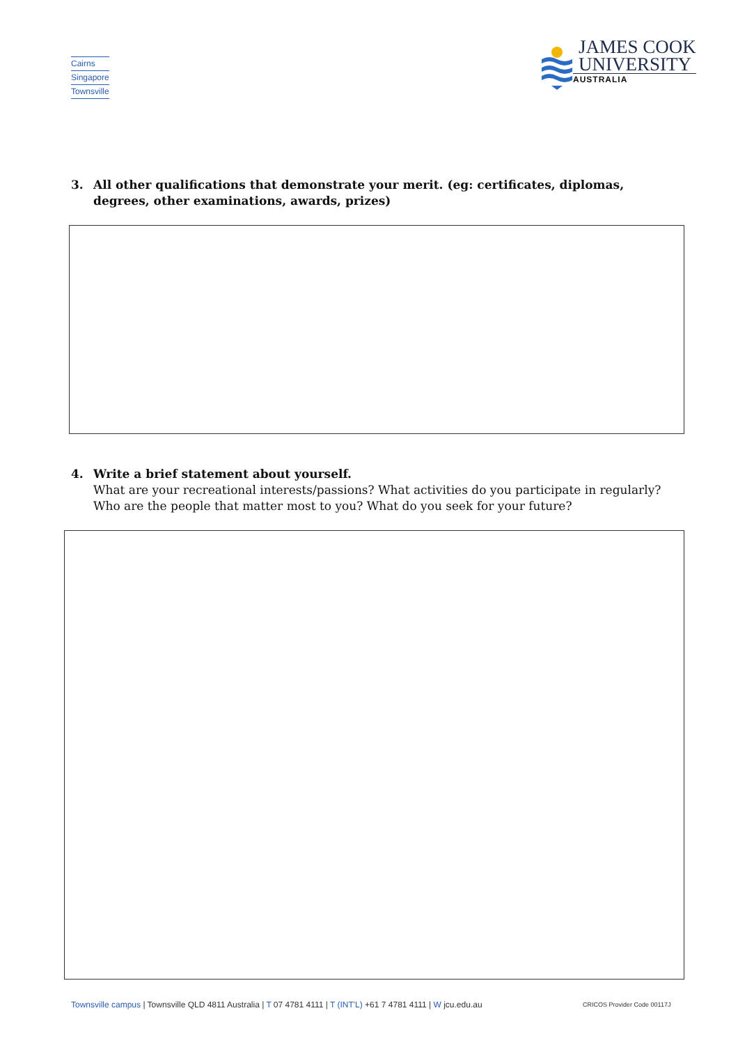Cairns
Singapore
Townsville
JAMES COOK
UNIVERSITY
AUSTRALIA
3. All other qualifications that demonstrate your merit. (eg: certificates, diplomas, degrees, other examinations, awards, prizes)
4. Write a brief statement about yourself.
What are your recreational interests/passions? What activities do you participate in regularly? Who are the people that matter most to you? What do you seek for your future?
Townsville campus | Townsville QLD 4811 Australia | T 07 4781 4111 | T (INT'L) +61 7 4781 4111 | W jcu.edu.au
CRICOS Provider Code 00117J